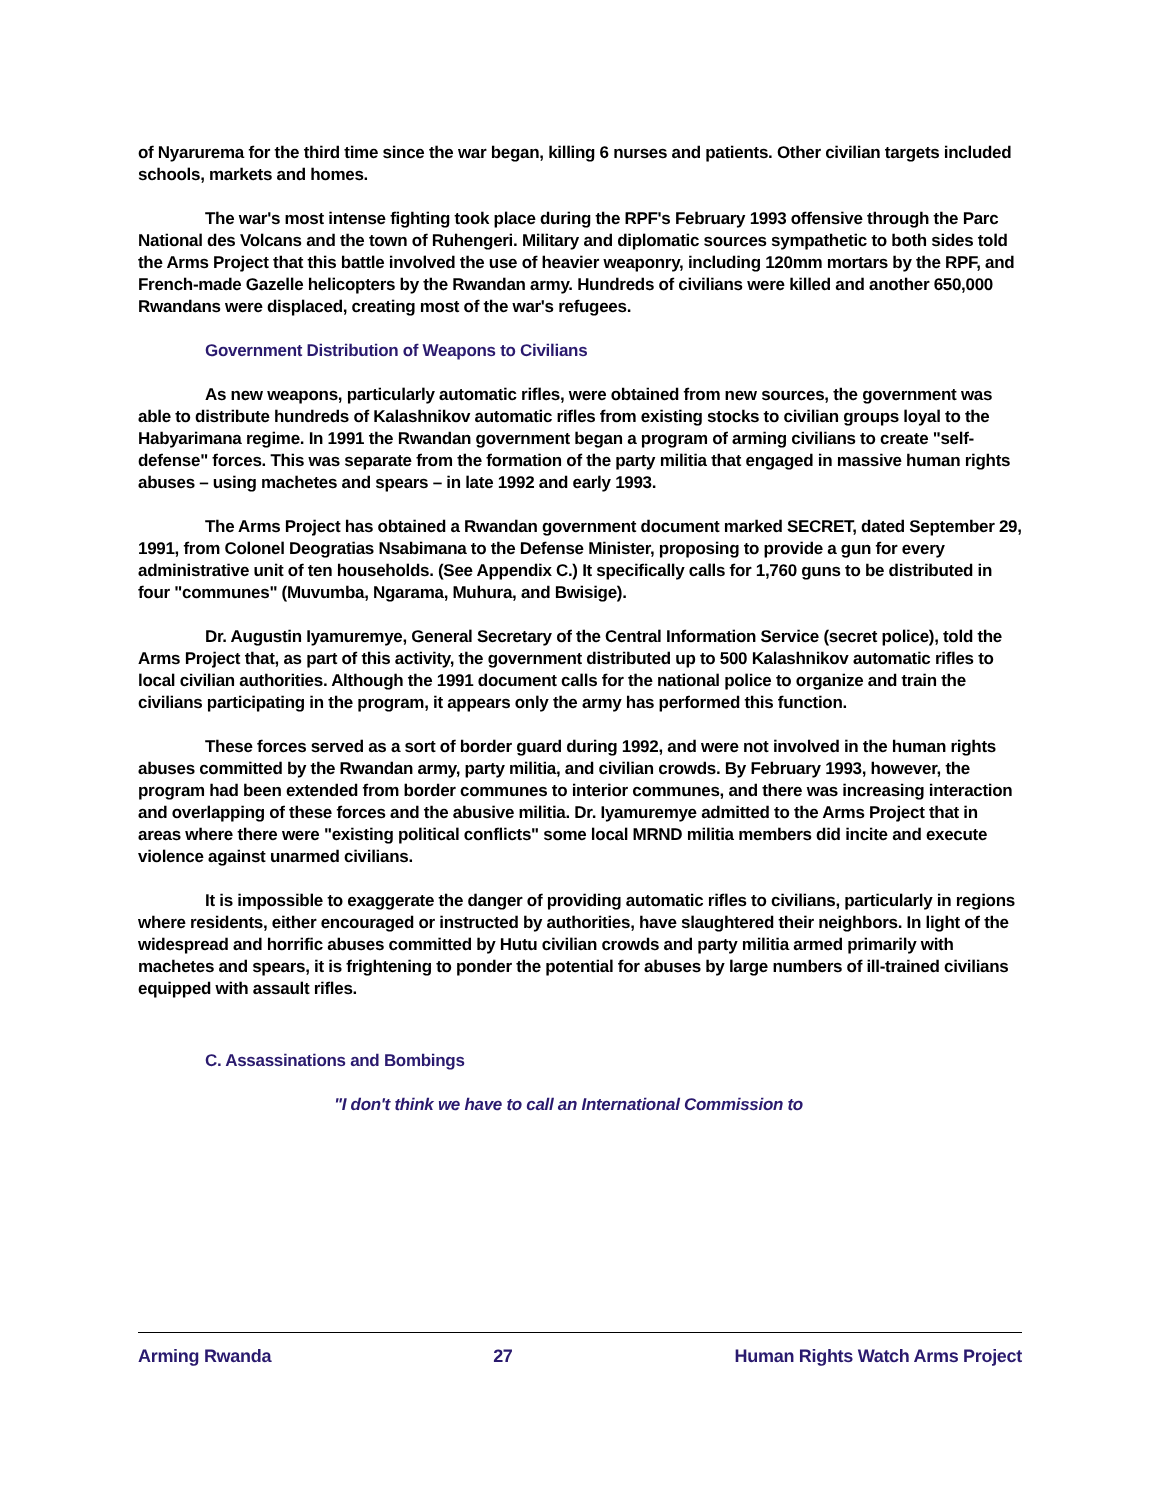of Nyarurema for the third time since the war began, killing 6 nurses and patients. Other civilian targets included schools, markets and homes.
The war's most intense fighting took place during the RPF's February 1993 offensive through the Parc National des Volcans and the town of Ruhengeri. Military and diplomatic sources sympathetic to both sides told the Arms Project that this battle involved the use of heavier weaponry, including 120mm mortars by the RPF, and French-made Gazelle helicopters by the Rwandan army. Hundreds of civilians were killed and another 650,000 Rwandans were displaced, creating most of the war's refugees.
Government Distribution of Weapons to Civilians
As new weapons, particularly automatic rifles, were obtained from new sources, the government was able to distribute hundreds of Kalashnikov automatic rifles from existing stocks to civilian groups loyal to the Habyarimana regime. In 1991 the Rwandan government began a program of arming civilians to create "self-defense" forces. This was separate from the formation of the party militia that engaged in massive human rights abuses – using machetes and spears – in late 1992 and early 1993.
The Arms Project has obtained a Rwandan government document marked SECRET, dated September 29, 1991, from Colonel Deogratias Nsabimana to the Defense Minister, proposing to provide a gun for every administrative unit of ten households. (See Appendix C.) It specifically calls for 1,760 guns to be distributed in four "communes" (Muvumba, Ngarama, Muhura, and Bwisige).
Dr. Augustin Iyamuremye, General Secretary of the Central Information Service (secret police), told the Arms Project that, as part of this activity, the government distributed up to 500 Kalashnikov automatic rifles to local civilian authorities. Although the 1991 document calls for the national police to organize and train the civilians participating in the program, it appears only the army has performed this function.
These forces served as a sort of border guard during 1992, and were not involved in the human rights abuses committed by the Rwandan army, party militia, and civilian crowds. By February 1993, however, the program had been extended from border communes to interior communes, and there was increasing interaction and overlapping of these forces and the abusive militia. Dr. Iyamuremye admitted to the Arms Project that in areas where there were "existing political conflicts" some local MRND militia members did incite and execute violence against unarmed civilians.
It is impossible to exaggerate the danger of providing automatic rifles to civilians, particularly in regions where residents, either encouraged or instructed by authorities, have slaughtered their neighbors. In light of the widespread and horrific abuses committed by Hutu civilian crowds and party militia armed primarily with machetes and spears, it is frightening to ponder the potential for abuses by large numbers of ill-trained civilians equipped with assault rifles.
C. Assassinations and Bombings
"I don't think we have to call an International Commission to
Arming Rwanda 27 Human Rights Watch Arms Project